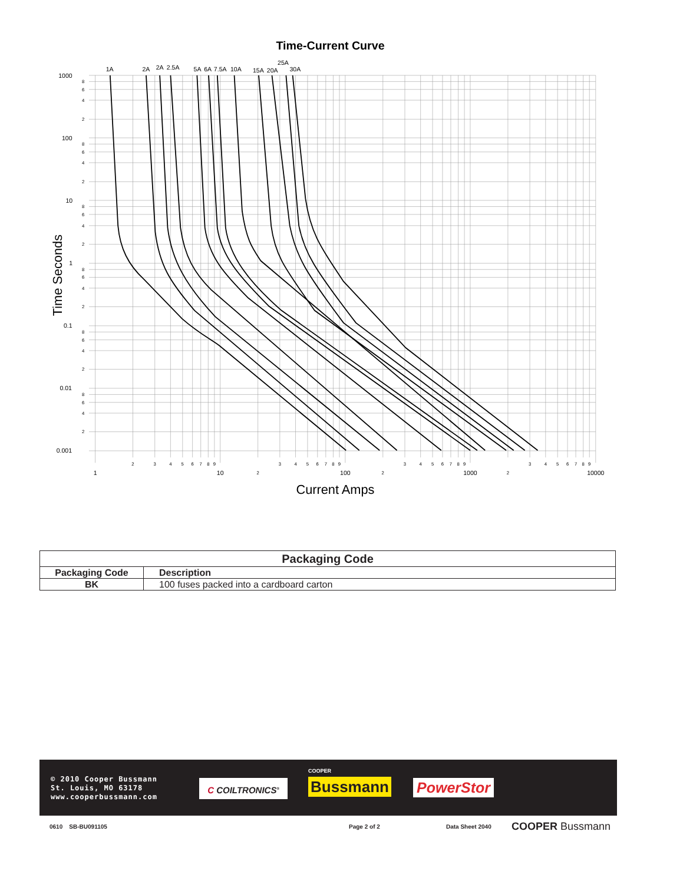Time-Current Curve
1A
2A
2A
2.5A
5A
6A
7.5A
10A
15A
20A
25A
30A
1000
100
10
1
0.1
0.01
0.001
8
6
4
2
8
6
4
2
8
6
4
2
8
6
4
2
8
6
4
2
8
6
4
2
2
3
4
5
6
7
8
9
3
4
5
6
7
8
9
3
4
5
6
7
8
9
3
4
5
6
7
8
9
1
10
2
100
2
1000
2
10000
Current Amps
Time Seconds
| Packaging Code | |
| --- | --- |
| Packaging Code | Description |
| BK | 100 fuses packed into a cardboard carton |
© 2010 Cooper Bussmann
St. Louis, MO 63178
www.cooperbussmann.com
C COILTRONICS<sup>®</sup>
COOPER
Bussmann PowerStor
0610 SB-BU091105 Page 2 of 2 Data Sheet 2040 COOPER Bussmann